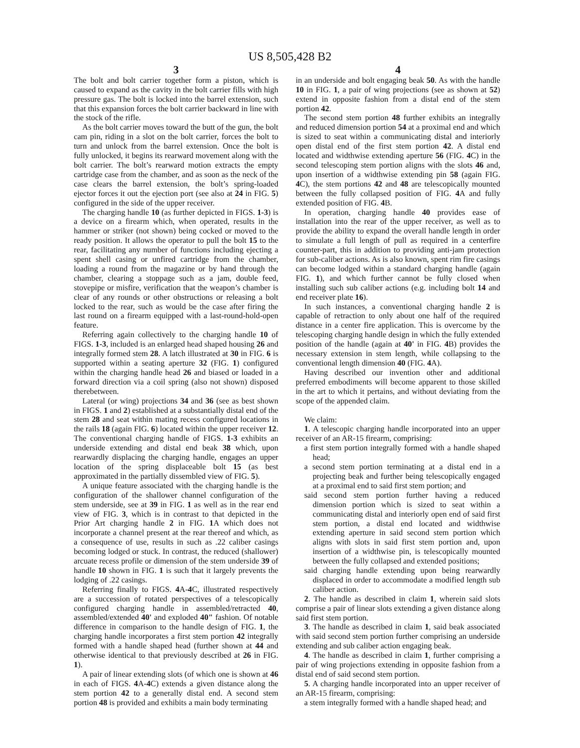US 8,505,428 B2
3
The bolt and bolt carrier together form a piston, which is caused to expand as the cavity in the bolt carrier fills with high pressure gas. The bolt is locked into the barrel extension, such that this expansion forces the bolt carrier backward in line with the stock of the rifle.
As the bolt carrier moves toward the butt of the gun, the bolt cam pin, riding in a slot on the bolt carrier, forces the bolt to turn and unlock from the barrel extension. Once the bolt is fully unlocked, it begins its rearward movement along with the bolt carrier. The bolt’s rearward motion extracts the empty cartridge case from the chamber, and as soon as the neck of the case clears the barrel extension, the bolt’s spring-loaded ejector forces it out the ejection port (see also at 24 in FIG. 5) configured in the side of the upper receiver.
The charging handle 10 (as further depicted in FIGS. 1-3) is a device on a firearm which, when operated, results in the hammer or striker (not shown) being cocked or moved to the ready position. It allows the operator to pull the bolt 15 to the rear, facilitating any number of functions including ejecting a spent shell casing or unfired cartridge from the chamber, loading a round from the magazine or by hand through the chamber, clearing a stoppage such as a jam, double feed, stovepipe or misfire, verification that the weapon’s chamber is clear of any rounds or other obstructions or releasing a bolt locked to the rear, such as would be the case after firing the last round on a firearm equipped with a last-round-hold-open feature.
Referring again collectively to the charging handle 10 of FIGS. 1-3, included is an enlarged head shaped housing 26 and integrally formed stem 28. A latch illustrated at 30 in FIG. 6 is supported within a seating aperture 32 (FIG. 1) configured within the charging handle head 26 and biased or loaded in a forward direction via a coil spring (also not shown) disposed therebetween.
Lateral (or wing) projections 34 and 36 (see as best shown in FIGS. 1 and 2) established at a substantially distal end of the stem 28 and seat within mating recess configured locations in the rails 18 (again FIG. 6) located within the upper receiver 12. The conventional charging handle of FIGS. 1-3 exhibits an underside extending and distal end beak 38 which, upon rearwardly displacing the charging handle, engages an upper location of the spring displaceable bolt 15 (as best approximated in the partially dissembled view of FIG. 5).
A unique feature associated with the charging handle is the configuration of the shallower channel configuration of the stem underside, see at 39 in FIG. 1 as well as in the rear end view of FIG. 3, which is in contrast to that depicted in the Prior Art charging handle 2 in FIG. 1 A which does not incorporate a channel present at the rear thereof and which, as a consequence of use, results in such as .22 caliber casings becoming lodged or stuck. In contrast, the reduced (shallower) arcuate recess profile or dimension of the stem underside 39 of handle 10 shown in FIG. 1 is such that it largely prevents the lodging of .22 casings.
Referring finally to FIGS. 4 A-4 C, illustrated respectively are a succession of rotated perspectives of a telescopically configured charging handle in assembled/retracted 40, assembled/extended 40' and exploded 40" fashion. Of notable difference in comparison to the handle design of FIG. 1, the charging handle incorporates a first stem portion 42 integrally formed with a handle shaped head (further shown at 44 and otherwise identical to that previously described at 26 in FIG. 1).
A pair of linear extending slots (of which one is shown at 46 in each of FIGS. 4 A-4 C) extends a given distance along the stem portion 42 to a generally distal end. A second stem portion 48 is provided and exhibits a main body terminating
4
in an underside and bolt engaging beak 50. As with the handle 10 in FIG. 1, a pair of wing projections (see as shown at 52) extend in opposite fashion from a distal end of the stem portion 42.
The second stem portion 48 further exhibits an integrally and reduced dimension portion 54 at a proximal end and which is sized to seat within a communicating distal and interiorly open distal end of the first stem portion 42. A distal end located and widthwise extending aperture 56 (FIG. 4 C) in the second telescoping stem portion aligns with the slots 46 and, upon insertion of a widthwise extending pin 58 (again FIG. 4 C), the stem portions 42 and 48 are telescopically mounted between the fully collapsed position of FIG. 4 A and fully extended position of FIG. 4 B.
In operation, charging handle 40 provides ease of installation into the rear of the upper receiver, as well as to provide the ability to expand the overall handle length in order to simulate a full length of pull as required in a centerfire counter-part, this in addition to providing anti-jam protection for sub-caliber actions. As is also known, spent rim fire casings can become lodged within a standard charging handle (again FIG. 1), and which further cannot be fully closed when installing such sub caliber actions (e.g. including bolt 14 and end receiver plate 16).
In such instances, a conventional charging handle 2 is capable of retraction to only about one half of the required distance in a center fire application. This is overcome by the telescoping charging handle design in which the fully extended position of the handle (again at 40' in FIG. 4 B) provides the necessary extension in stem length, while collapsing to the conventional length dimension 40 (FIG. 4 A).
Having described our invention other and additional preferred embodiments will become apparent to those skilled in the art to which it pertains, and without deviating from the scope of the appended claim.
We claim:
1. A telescopic charging handle incorporated into an upper receiver of an AR-15 firearm, comprising:
a first stem portion integrally formed with a handle shaped head;
a second stem portion terminating at a distal end in a projecting beak and further being telescopically engaged at a proximal end to said first stem portion; and
said second stem portion further having a reduced dimension portion which is sized to seat within a communicating distal and interiorly open end of said first stem portion, a distal end located and widthwise extending aperture in said second stem portion which aligns with slots in said first stem portion and, upon insertion of a widthwise pin, is telescopically mounted between the fully collapsed and extended positions;
said charging handle extending upon being rearwardly displaced in order to accommodate a modified length sub caliber action.
2. The handle as described in claim 1, wherein said slots comprise a pair of linear slots extending a given distance along said first stem portion.
3. The handle as described in claim 1, said beak associated with said second stem portion further comprising an underside extending and sub caliber action engaging beak.
4. The handle as described in claim 1, further comprising a pair of wing projections extending in opposite fashion from a distal end of said second stem portion.
5. A charging handle incorporated into an upper receiver of an AR-15 firearm, comprising:
a stem integrally formed with a handle shaped head; and